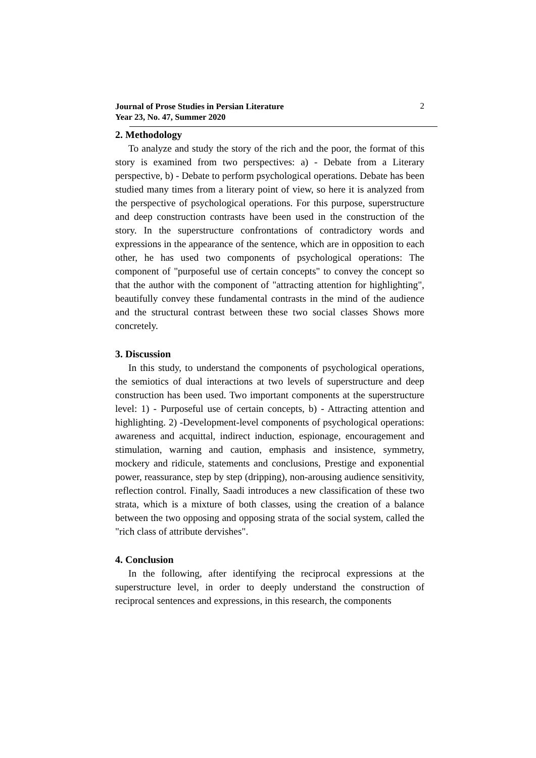Journal of Prose Studies in Persian Literature
Year 23, No. 47, Summer 2020
2
2. Methodology
To analyze and study the story of the rich and the poor, the format of this story is examined from two perspectives: a) - Debate from a Literary perspective, b) - Debate to perform psychological operations. Debate has been studied many times from a literary point of view, so here it is analyzed from the perspective of psychological operations. For this purpose, superstructure and deep construction contrasts have been used in the construction of the story. In the superstructure confrontations of contradictory words and expressions in the appearance of the sentence, which are in opposition to each other, he has used two components of psychological operations: The component of "purposeful use of certain concepts" to convey the concept so that the author with the component of "attracting attention for highlighting", beautifully convey these fundamental contrasts in the mind of the audience and the structural contrast between these two social classes Shows more concretely.
3. Discussion
In this study, to understand the components of psychological operations, the semiotics of dual interactions at two levels of superstructure and deep construction has been used. Two important components at the superstructure level: 1) - Purposeful use of certain concepts, b) - Attracting attention and highlighting. 2) -Development-level components of psychological operations: awareness and acquittal, indirect induction, espionage, encouragement and stimulation, warning and caution, emphasis and insistence, symmetry, mockery and ridicule, statements and conclusions, Prestige and exponential power, reassurance, step by step (dripping), non-arousing audience sensitivity, reflection control. Finally, Saadi introduces a new classification of these two strata, which is a mixture of both classes, using the creation of a balance between the two opposing and opposing strata of the social system, called the "rich class of attribute dervishes".
4. Conclusion
In the following, after identifying the reciprocal expressions at the superstructure level, in order to deeply understand the construction of reciprocal sentences and expressions, in this research, the components